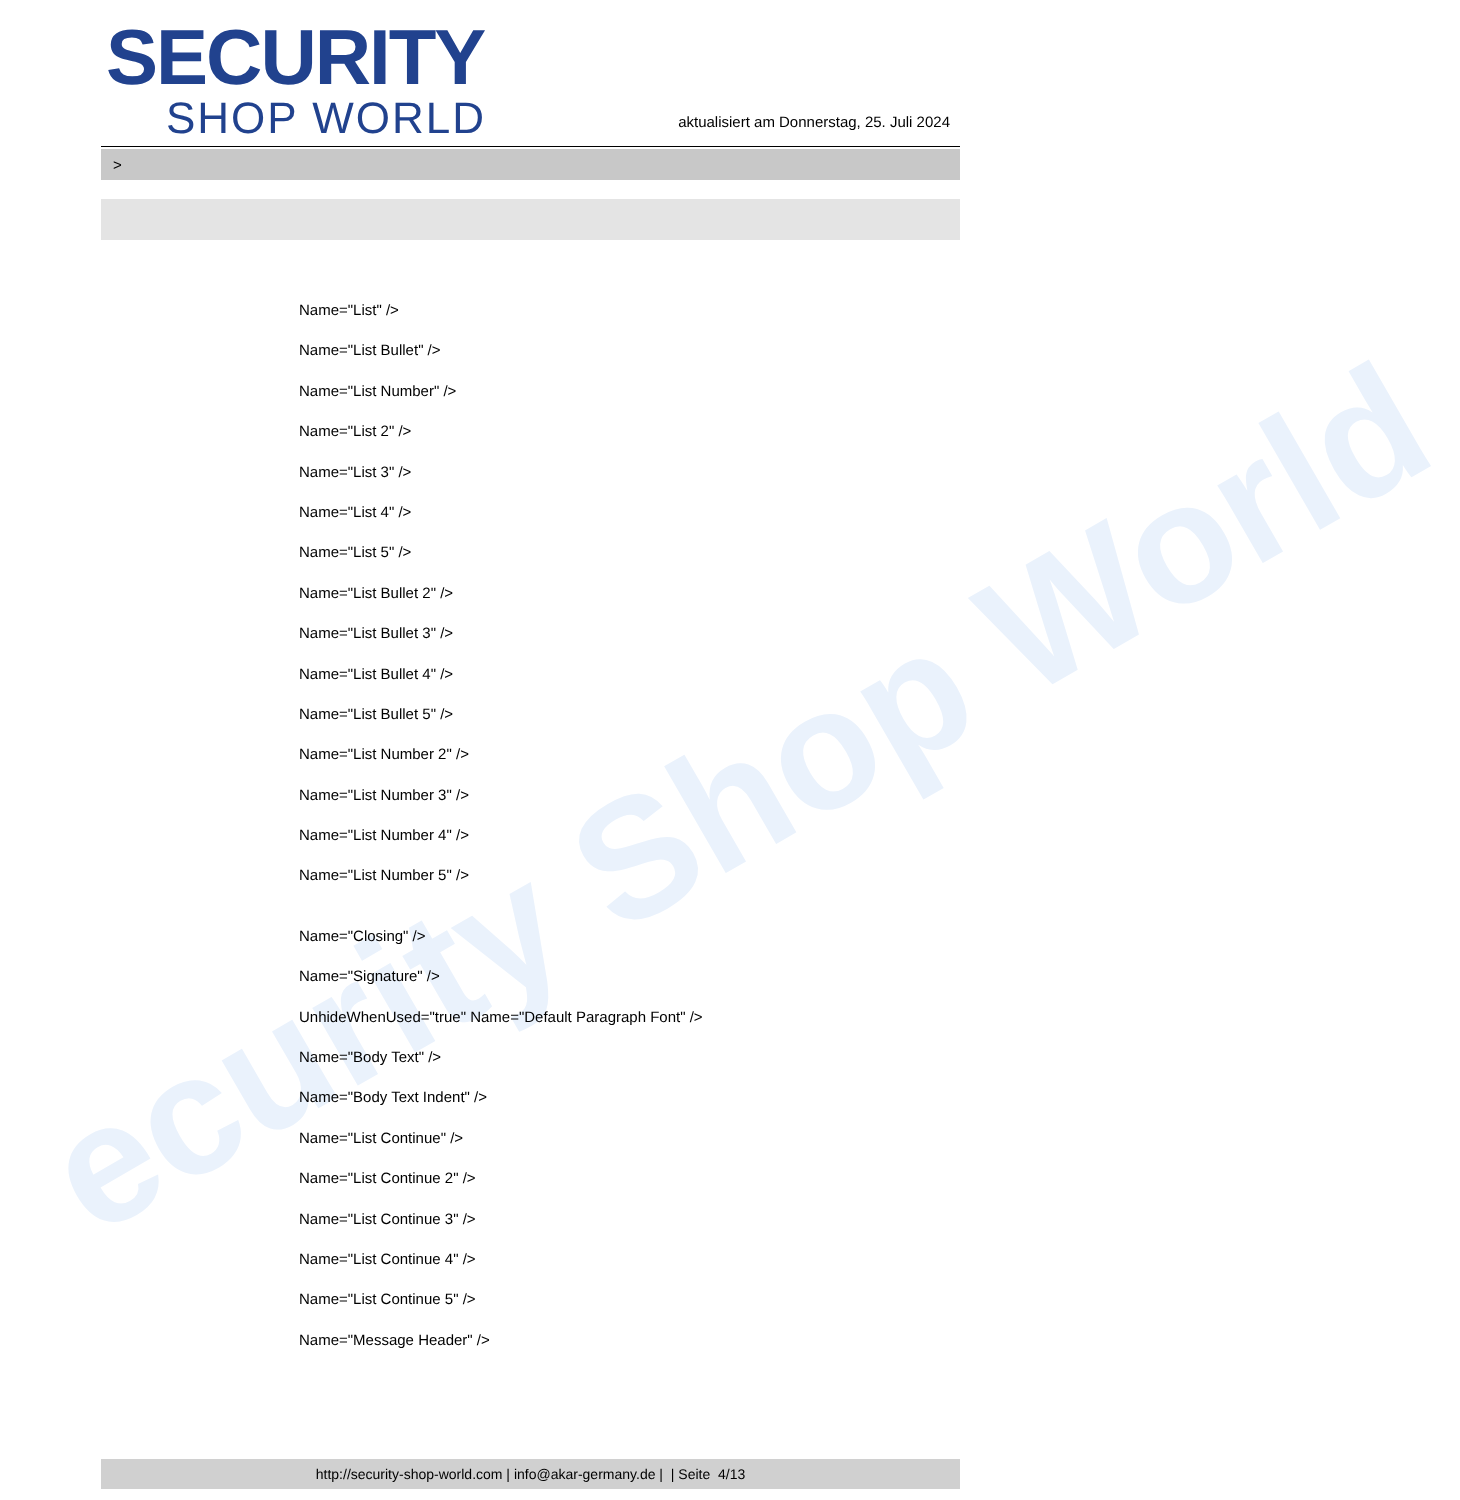ecurity Shop World
SECURITY
SHOP WORLD
aktualisiert am Donnerstag, 25. Juli 2024
>
Name="List" />
Name="List Bullet" />
Name="List Number" />
Name="List 2" />
Name="List 3" />
Name="List 4" />
Name="List 5" />
Name="List Bullet 2" />
Name="List Bullet 3" />
Name="List Bullet 4" />
Name="List Bullet 5" />
Name="List Number 2" />
Name="List Number 3" />
Name="List Number 4" />
Name="List Number 5" />
Name="Closing" />
Name="Signature" />
UnhideWhenUsed="true" Name="Default Paragraph Font" />
Name="Body Text" />
Name="Body Text Indent" />
Name="List Continue" />
Name="List Continue 2" />
Name="List Continue 3" />
Name="List Continue 4" />
Name="List Continue 5" />
Name="Message Header" />
http://security-shop-world.com | info@akar-germany.de | | Seite 4/13